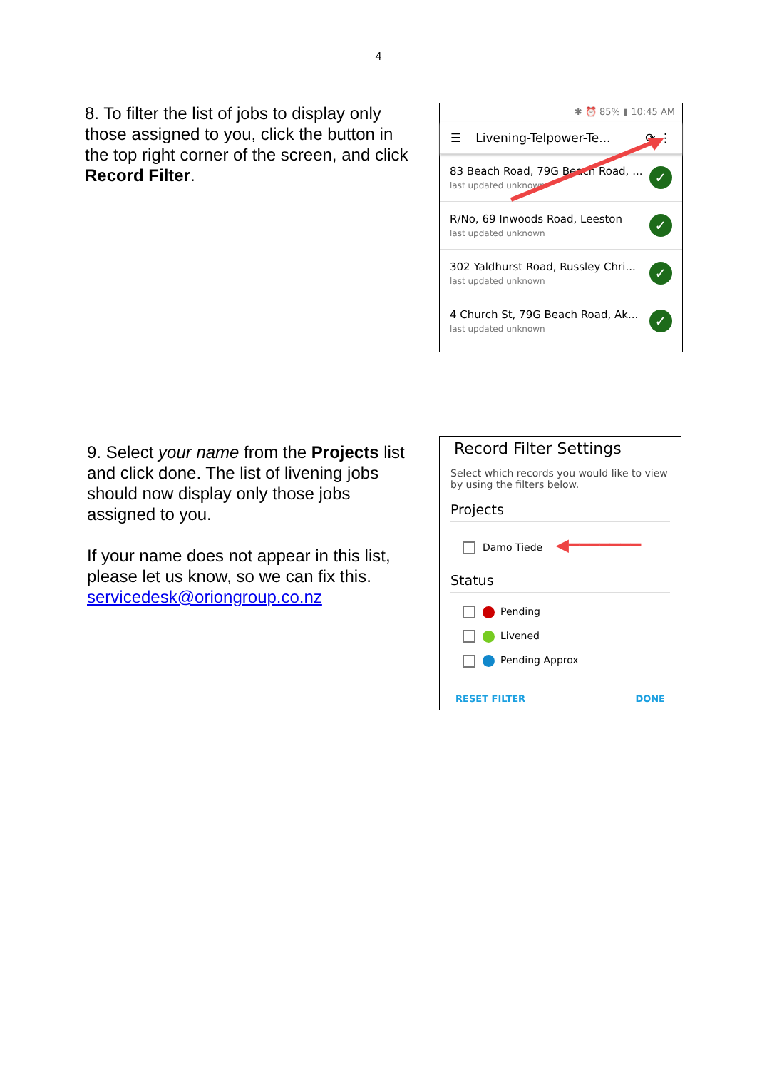4
8. To filter the list of jobs to display only those assigned to you, click the button in the top right corner of the screen, and click Record Filter.
✱ ⏰ 85% ▮ 10:45 AM
☰ Livening-Telpower-Te... ⟳ ⋮
83 Beach Road, 79G Beach Road, ...
last updated unknown
✓
R/No, 69 Inwoods Road, Leeston
last updated unknown
✓
302 Yaldhurst Road, Russley Chri...
last updated unknown
✓
4 Church St, 79G Beach Road, Ak...
last updated unknown
✓
9. Select your name from the Projects list and click done. The list of livening jobs should now display only those jobs assigned to you.
If your name does not appear in this list, please let us know, so we can fix this. servicedesk@oriongroup.co.nz
Record Filter Settings
Select which records you would like to view by using the filters below.
Projects
Damo Tiede ◀━━━━━━━
Status
Pending
Livened
Pending Approx
RESET FILTER DONE